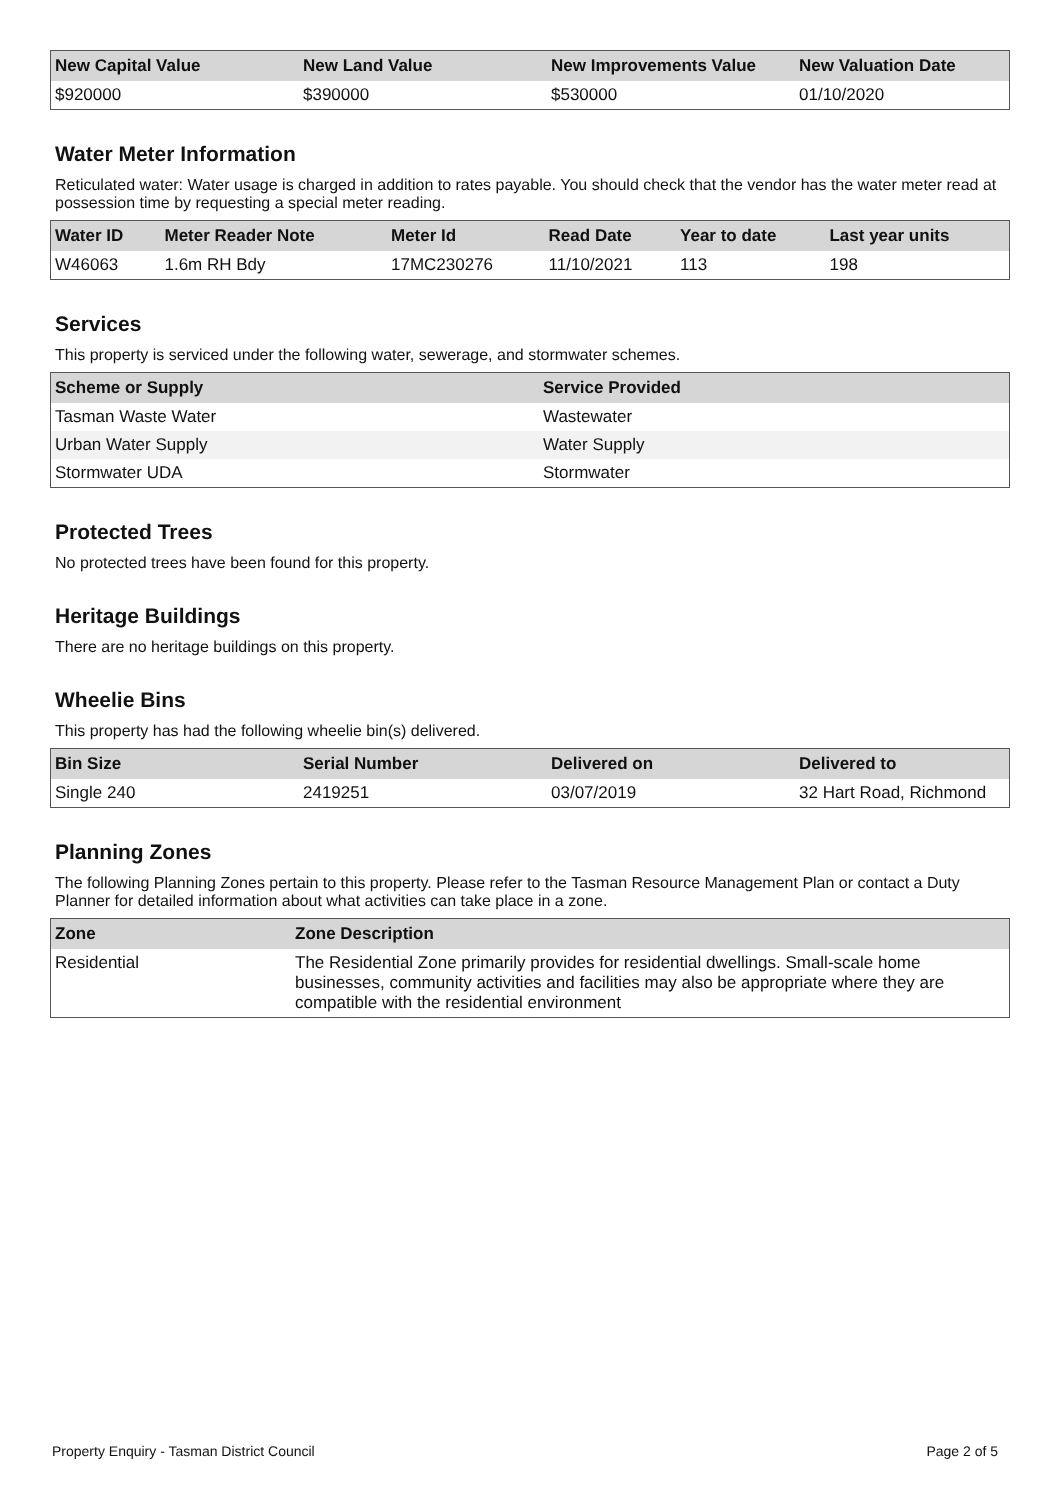| New Capital Value | New Land Value | New Improvements Value | New Valuation Date |
| --- | --- | --- | --- |
| $920000 | $390000 | $530000 | 01/10/2020 |
Water Meter Information
Reticulated water: Water usage is charged in addition to rates payable. You should check that the vendor has the water meter read at possession time by requesting a special meter reading.
| Water ID | Meter Reader Note | Meter Id | Read Date | Year to date | Last year units |
| --- | --- | --- | --- | --- | --- |
| W46063 | 1.6m RH Bdy | 17MC230276 | 11/10/2021 | 113 | 198 |
Services
This property is serviced under the following water, sewerage, and stormwater schemes.
| Scheme or Supply | Service Provided |
| --- | --- |
| Tasman Waste Water | Wastewater |
| Urban Water Supply | Water Supply |
| Stormwater UDA | Stormwater |
Protected Trees
No protected trees have been found for this property.
Heritage Buildings
There are no heritage buildings on this property.
Wheelie Bins
This property has had the following wheelie bin(s) delivered.
| Bin Size | Serial Number | Delivered on | Delivered to |
| --- | --- | --- | --- |
| Single 240 | 2419251 | 03/07/2019 | 32 Hart Road, Richmond |
Planning Zones
The following Planning Zones pertain to this property. Please refer to the Tasman Resource Management Plan or contact a Duty Planner for detailed information about what activities can take place in a zone.
| Zone | Zone Description |
| --- | --- |
| Residential | The Residential Zone primarily provides for residential dwellings. Small-scale home businesses, community activities and facilities may also be appropriate where they are compatible with the residential environment |
Property Enquiry - Tasman District Council Page 2 of 5